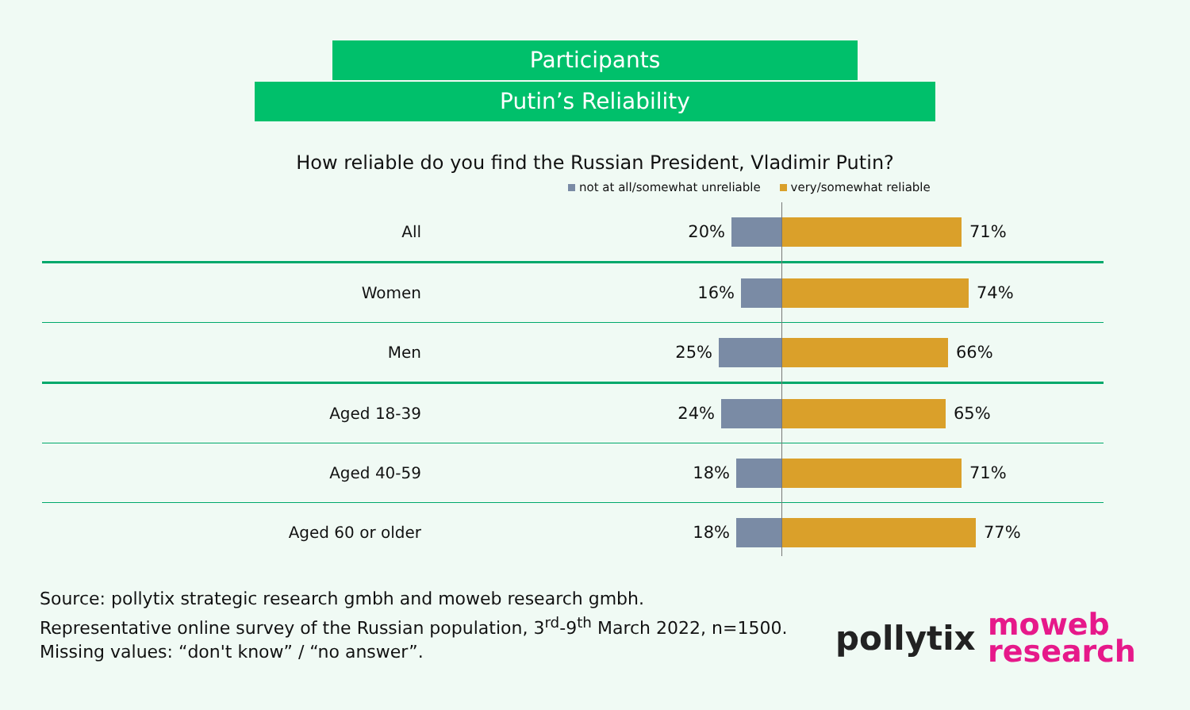Participants
Putin’s Reliability
How reliable do you find the Russian President, Vladimir Putin?
not at all/somewhat unreliable very/somewhat reliable
All 20% 71%
Women 16% 74%
Men 25% 66%
Aged 18-39 24% 65%
Aged 40-59 18% 71%
Aged 60 or older 18% 77%
Source: pollytix strategic research gmbh and moweb research gmbh.
Representative online survey of the Russian population, 3<sup>rd</sup>-9<sup>th</sup> March 2022, n=1500.
Missing values: “don't know” / “no answer”.
pollytix
moweb
research